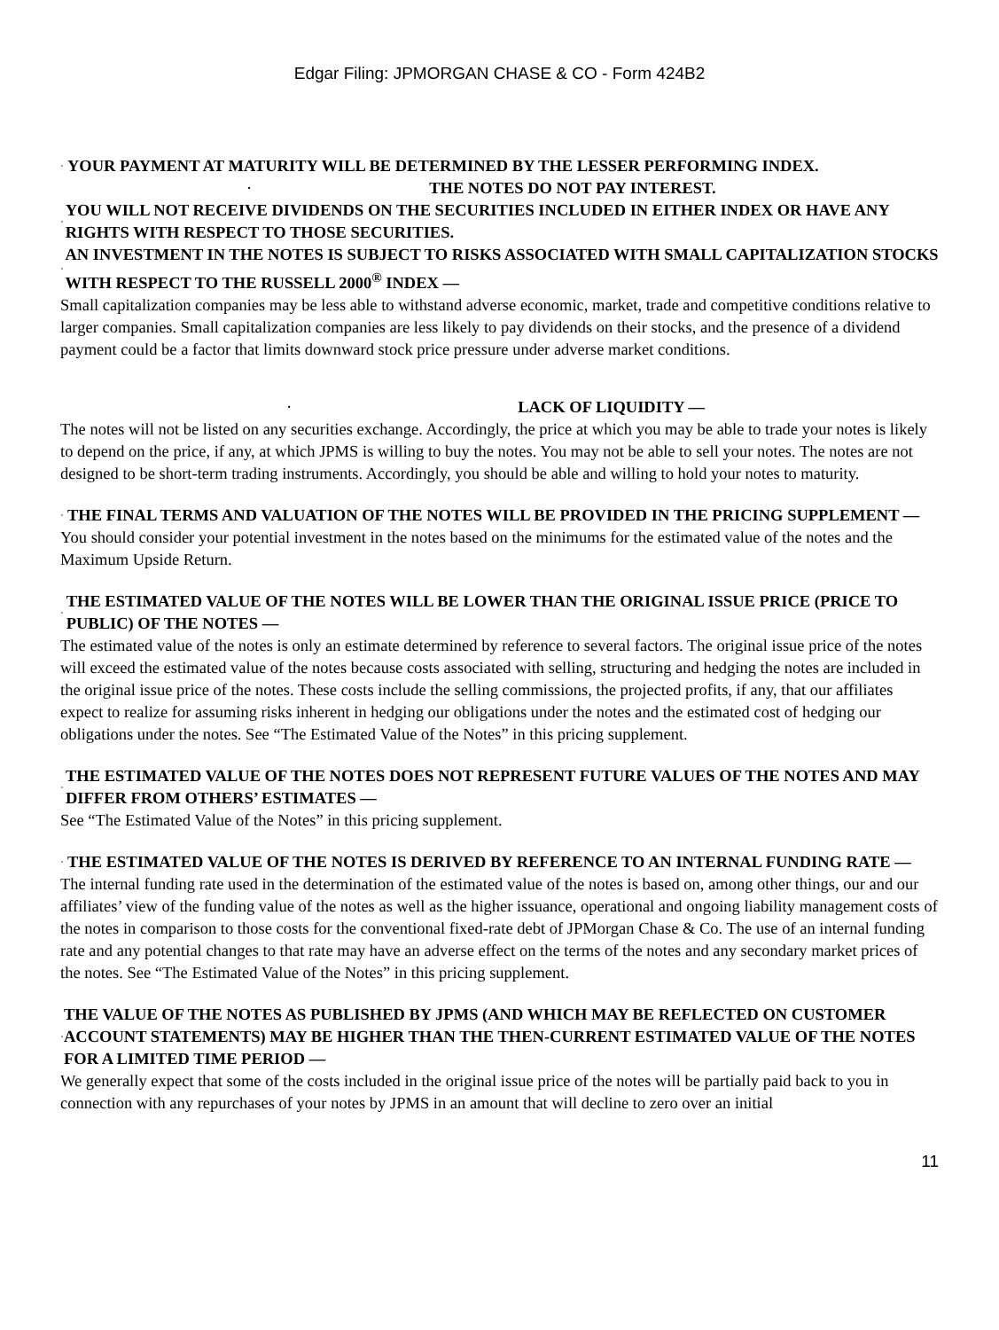Edgar Filing: JPMORGAN CHASE & CO - Form 424B2
· YOUR PAYMENT AT MATURITY WILL BE DETERMINED BY THE LESSER PERFORMING INDEX.
· THE NOTES DO NOT PAY INTEREST.
· YOU WILL NOT RECEIVE DIVIDENDS ON THE SECURITIES INCLUDED IN EITHER INDEX OR HAVE ANY RIGHTS WITH RESPECT TO THOSE SECURITIES.
· AN INVESTMENT IN THE NOTES IS SUBJECT TO RISKS ASSOCIATED WITH SMALL CAPITALIZATION STOCKS WITH RESPECT TO THE RUSSELL 2000<sup>®</sup> INDEX —
Small capitalization companies may be less able to withstand adverse economic, market, trade and competitive conditions relative to larger companies. Small capitalization companies are less likely to pay dividends on their stocks, and the presence of a dividend payment could be a factor that limits downward stock price pressure under adverse market conditions.
· LACK OF LIQUIDITY —
The notes will not be listed on any securities exchange. Accordingly, the price at which you may be able to trade your notes is likely to depend on the price, if any, at which JPMS is willing to buy the notes. You may not be able to sell your notes. The notes are not designed to be short-term trading instruments. Accordingly, you should be able and willing to hold your notes to maturity.
· THE FINAL TERMS AND VALUATION OF THE NOTES WILL BE PROVIDED IN THE PRICING SUPPLEMENT —
You should consider your potential investment in the notes based on the minimums for the estimated value of the notes and the Maximum Upside Return.
· THE ESTIMATED VALUE OF THE NOTES WILL BE LOWER THAN THE ORIGINAL ISSUE PRICE (PRICE TO PUBLIC) OF THE NOTES —
The estimated value of the notes is only an estimate determined by reference to several factors. The original issue price of the notes will exceed the estimated value of the notes because costs associated with selling, structuring and hedging the notes are included in the original issue price of the notes. These costs include the selling commissions, the projected profits, if any, that our affiliates expect to realize for assuming risks inherent in hedging our obligations under the notes and the estimated cost of hedging our obligations under the notes. See “The Estimated Value of the Notes” in this pricing supplement.
· THE ESTIMATED VALUE OF THE NOTES DOES NOT REPRESENT FUTURE VALUES OF THE NOTES AND MAY DIFFER FROM OTHERS’ ESTIMATES —
See “The Estimated Value of the Notes” in this pricing supplement.
· THE ESTIMATED VALUE OF THE NOTES IS DERIVED BY REFERENCE TO AN INTERNAL FUNDING RATE —
The internal funding rate used in the determination of the estimated value of the notes is based on, among other things, our and our affiliates’ view of the funding value of the notes as well as the higher issuance, operational and ongoing liability management costs of the notes in comparison to those costs for the conventional fixed-rate debt of JPMorgan Chase & Co. The use of an internal funding rate and any potential changes to that rate may have an adverse effect on the terms of the notes and any secondary market prices of the notes. See “The Estimated Value of the Notes” in this pricing supplement.
· THE VALUE OF THE NOTES AS PUBLISHED BY JPMS (AND WHICH MAY BE REFLECTED ON CUSTOMER ACCOUNT STATEMENTS) MAY BE HIGHER THAN THE THEN-CURRENT ESTIMATED VALUE OF THE NOTES FOR A LIMITED TIME PERIOD —
We generally expect that some of the costs included in the original issue price of the notes will be partially paid back to you in connection with any repurchases of your notes by JPMS in an amount that will decline to zero over an initial
11